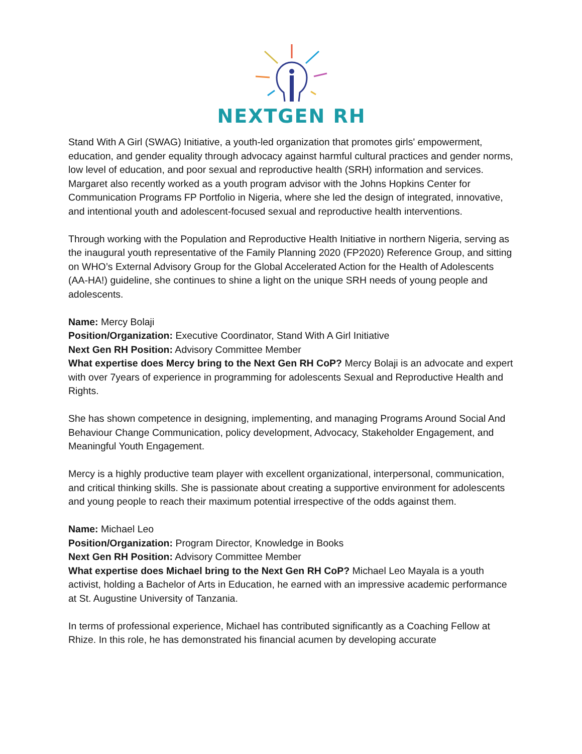NEXTGEN RH
Stand With A Girl (SWAG) Initiative, a youth-led organization that promotes girls' empowerment, education, and gender equality through advocacy against harmful cultural practices and gender norms, low level of education, and poor sexual and reproductive health (SRH) information and services. Margaret also recently worked as a youth program advisor with the Johns Hopkins Center for Communication Programs FP Portfolio in Nigeria, where she led the design of integrated, innovative, and intentional youth and adolescent-focused sexual and reproductive health interventions.
Through working with the Population and Reproductive Health Initiative in northern Nigeria, serving as the inaugural youth representative of the Family Planning 2020 (FP2020) Reference Group, and sitting on WHO’s External Advisory Group for the Global Accelerated Action for the Health of Adolescents (AA-HA!) guideline, she continues to shine a light on the unique SRH needs of young people and adolescents.
Name: Mercy Bolaji
Position/Organization: Executive Coordinator, Stand With A Girl Initiative
Next Gen RH Position: Advisory Committee Member
What expertise does Mercy bring to the Next Gen RH CoP? Mercy Bolaji is an advocate and expert with over 7years of experience in programming for adolescents Sexual and Reproductive Health and Rights.
She has shown competence in designing, implementing, and managing Programs Around Social And Behaviour Change Communication, policy development, Advocacy, Stakeholder Engagement, and Meaningful Youth Engagement.
Mercy is a highly productive team player with excellent organizational, interpersonal, communication, and critical thinking skills. She is passionate about creating a supportive environment for adolescents and young people to reach their maximum potential irrespective of the odds against them.
Name: Michael Leo
Position/Organization: Program Director, Knowledge in Books
Next Gen RH Position: Advisory Committee Member
What expertise does Michael bring to the Next Gen RH CoP? Michael Leo Mayala is a youth activist, holding a Bachelor of Arts in Education, he earned with an impressive academic performance at St. Augustine University of Tanzania.
In terms of professional experience, Michael has contributed significantly as a Coaching Fellow at Rhize. In this role, he has demonstrated his financial acumen by developing accurate